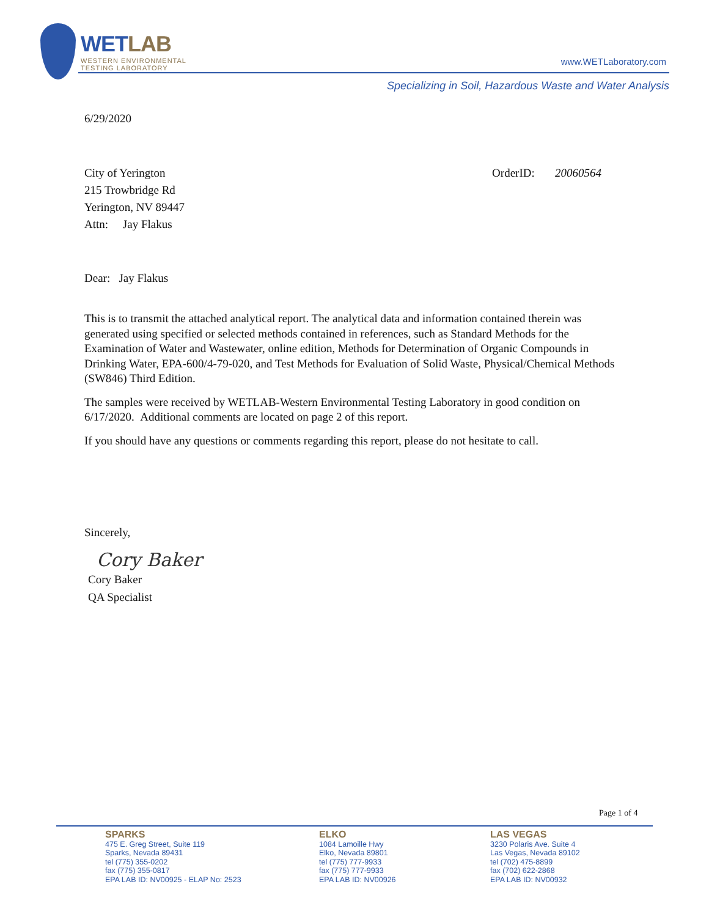WETLAB
WESTERN ENVIRONMENTAL
TESTING LABORATORY
www.WETLaboratory.com
Specializing in Soil, Hazardous Waste and Water Analysis
6/29/2020
City of Yerington
215 Trowbridge Rd
Yerington, NV 89447
Attn: Jay Flakus
OrderID: 20060564
Dear: Jay Flakus
This is to transmit the attached analytical report. The analytical data and information contained therein was generated using specified or selected methods contained in references, such as Standard Methods for the Examination of Water and Wastewater, online edition, Methods for Determination of Organic Compounds in Drinking Water, EPA-600/4-79-020, and Test Methods for Evaluation of Solid Waste, Physical/Chemical Methods (SW846) Third Edition.
The samples were received by WETLAB-Western Environmental Testing Laboratory in good condition on 6/17/2020. Additional comments are located on page 2 of this report.
If you should have any questions or comments regarding this report, please do not hesitate to call.
Sincerely,
Cory Baker
Cory Baker
QA Specialist
Page 1 of 4
SPARKS
475 E. Greg Street, Suite 119
Sparks, Nevada 89431
tel (775) 355-0202
fax (775) 355-0817
EPA LAB ID: NV00925 - ELAP No: 2523
ELKO
1084 Lamoille Hwy
Elko, Nevada 89801
tel (775) 777-9933
fax (775) 777-9933
EPA LAB ID: NV00926
LAS VEGAS
3230 Polaris Ave. Suite 4
Las Vegas, Nevada 89102
tel (702) 475-8899
fax (702) 622-2868
EPA LAB ID: NV00932